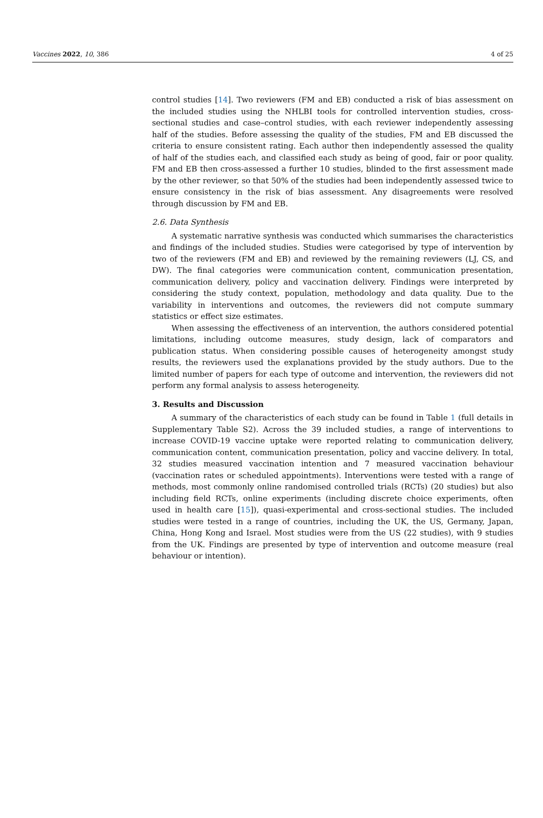Vaccines 2022, 10, 386 4 of 25
control studies [14]. Two reviewers (FM and EB) conducted a risk of bias assessment on the included studies using the NHLBI tools for controlled intervention studies, cross-sectional studies and case–control studies, with each reviewer independently assessing half of the studies. Before assessing the quality of the studies, FM and EB discussed the criteria to ensure consistent rating. Each author then independently assessed the quality of half of the studies each, and classified each study as being of good, fair or poor quality. FM and EB then cross-assessed a further 10 studies, blinded to the first assessment made by the other reviewer, so that 50% of the studies had been independently assessed twice to ensure consistency in the risk of bias assessment. Any disagreements were resolved through discussion by FM and EB.
2.6. Data Synthesis
A systematic narrative synthesis was conducted which summarises the characteristics and findings of the included studies. Studies were categorised by type of intervention by two of the reviewers (FM and EB) and reviewed by the remaining reviewers (LJ, CS, and DW). The final categories were communication content, communication presentation, communication delivery, policy and vaccination delivery. Findings were interpreted by considering the study context, population, methodology and data quality. Due to the variability in interventions and outcomes, the reviewers did not compute summary statistics or effect size estimates.
When assessing the effectiveness of an intervention, the authors considered potential limitations, including outcome measures, study design, lack of comparators and publication status. When considering possible causes of heterogeneity amongst study results, the reviewers used the explanations provided by the study authors. Due to the limited number of papers for each type of outcome and intervention, the reviewers did not perform any formal analysis to assess heterogeneity.
3. Results and Discussion
A summary of the characteristics of each study can be found in Table 1 (full details in Supplementary Table S2). Across the 39 included studies, a range of interventions to increase COVID-19 vaccine uptake were reported relating to communication delivery, communication content, communication presentation, policy and vaccine delivery. In total, 32 studies measured vaccination intention and 7 measured vaccination behaviour (vaccination rates or scheduled appointments). Interventions were tested with a range of methods, most commonly online randomised controlled trials (RCTs) (20 studies) but also including field RCTs, online experiments (including discrete choice experiments, often used in health care [15]), quasi-experimental and cross-sectional studies. The included studies were tested in a range of countries, including the UK, the US, Germany, Japan, China, Hong Kong and Israel. Most studies were from the US (22 studies), with 9 studies from the UK. Findings are presented by type of intervention and outcome measure (real behaviour or intention).